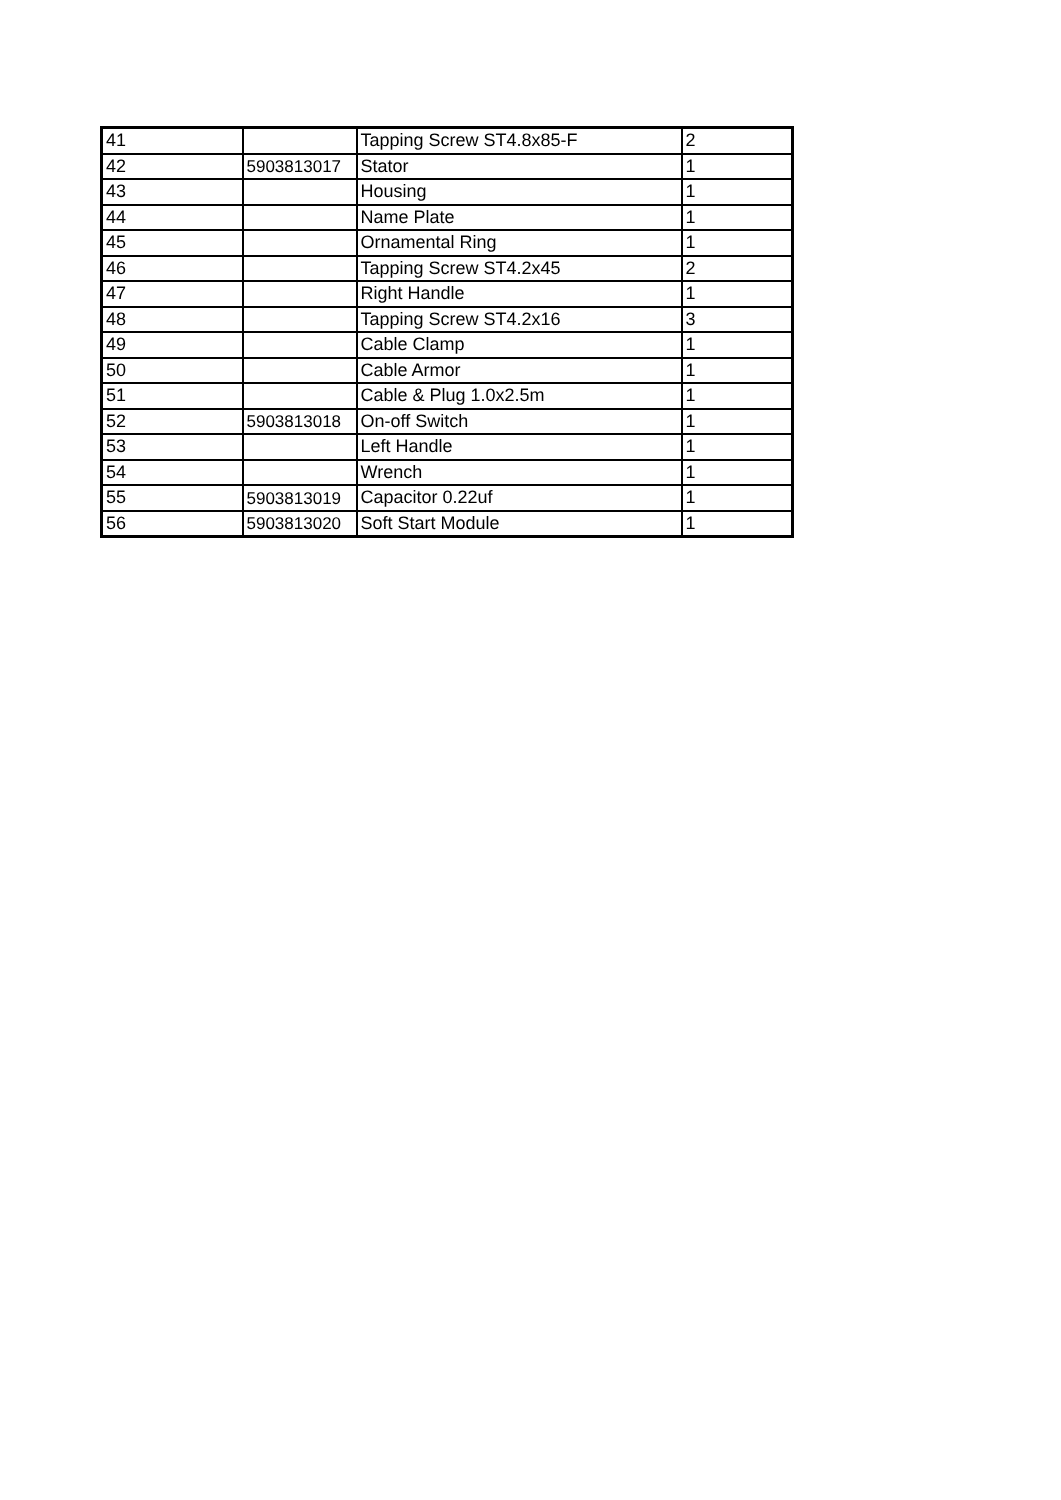| 41 | | Tapping Screw ST4.8x85-F | 2 |
| 42 | 5903813017 | Stator | 1 |
| 43 | | Housing | 1 |
| 44 | | Name Plate | 1 |
| 45 | | Ornamental Ring | 1 |
| 46 | | Tapping Screw ST4.2x45 | 2 |
| 47 | | Right Handle | 1 |
| 48 | | Tapping Screw ST4.2x16 | 3 |
| 49 | | Cable Clamp | 1 |
| 50 | | Cable Armor | 1 |
| 51 | | Cable & Plug 1.0x2.5m | 1 |
| 52 | 5903813018 | On-off Switch | 1 |
| 53 | | Left Handle | 1 |
| 54 | | Wrench | 1 |
| 55 | 5903813019 | Capacitor 0.22uf | 1 |
| 56 | 5903813020 | Soft Start Module | 1 |